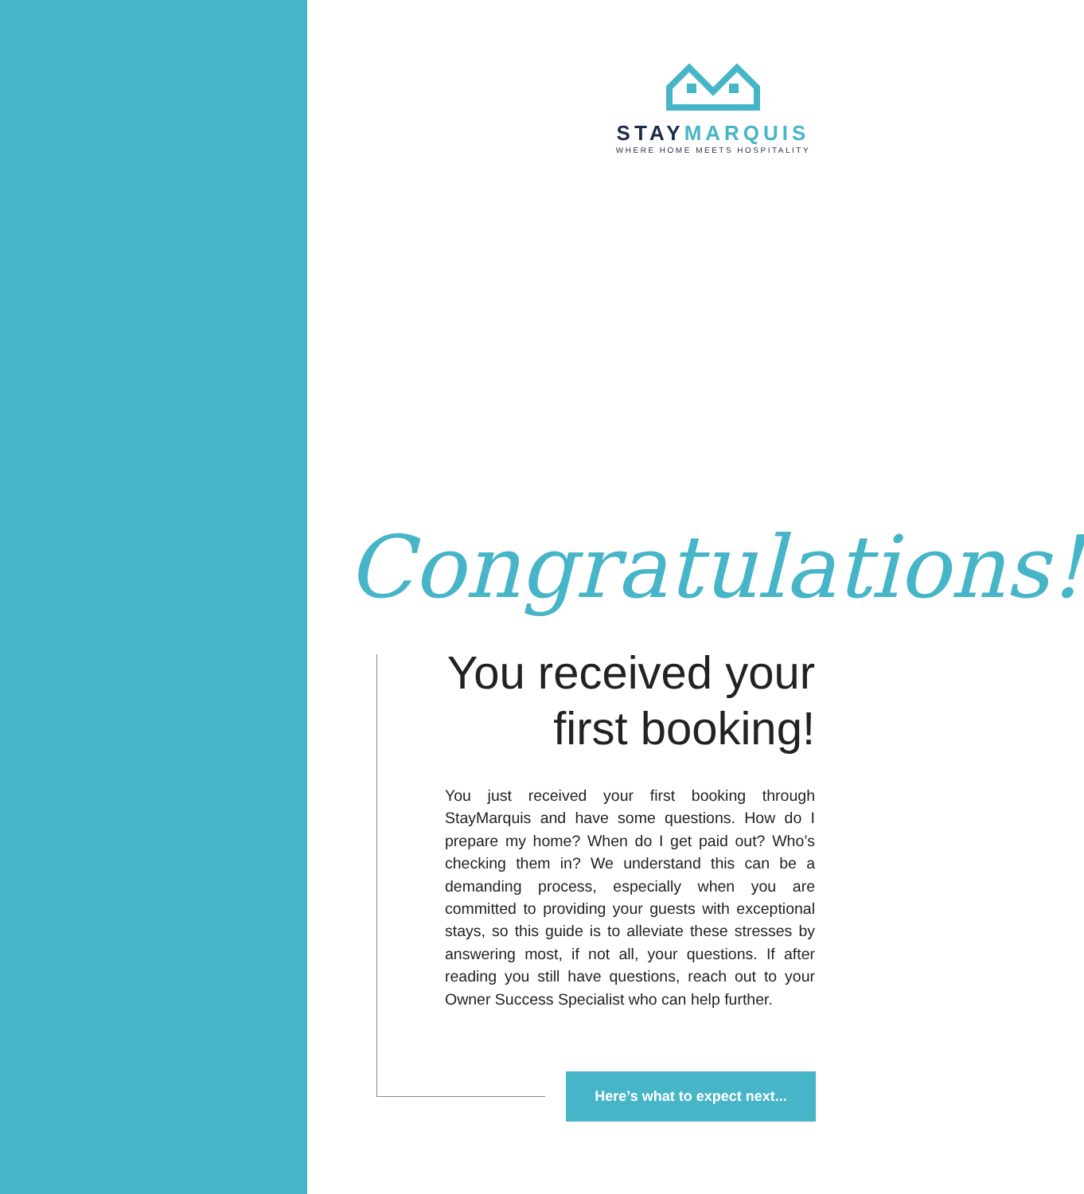STAY MARQUIS
WHERE HOME MEETS HOSPITALITY
Congratulations!
You received your first booking!
You just received your first booking through StayMarquis and have some questions. How do I prepare my home? When do I get paid out? Who’s checking them in? We understand this can be a demanding process, especially when you are committed to providing your guests with exceptional stays, so this guide is to alleviate these stresses by answering most, if not all, your questions. If after reading you still have questions, reach out to your Owner Success Specialist who can help further.
Here’s what to expect next...